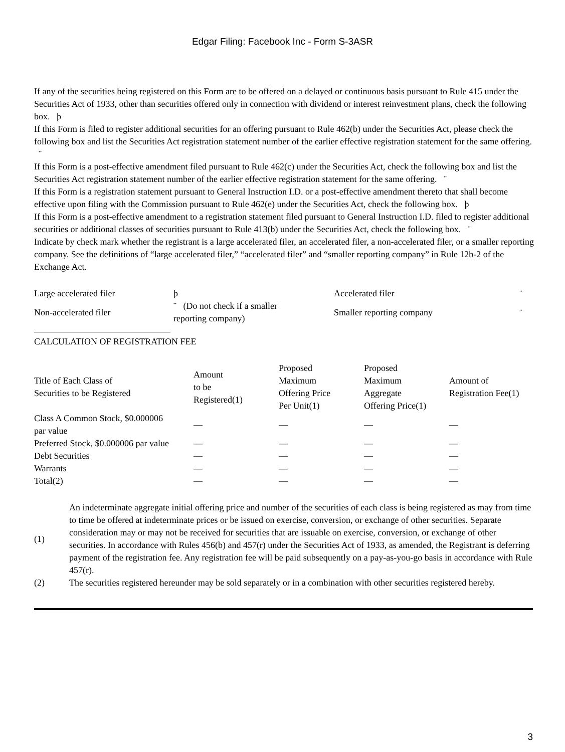Edgar Filing: Facebook Inc - Form S-3ASR
If any of the securities being registered on this Form are to be offered on a delayed or continuous basis pursuant to Rule 415 under the Securities Act of 1933, other than securities offered only in connection with dividend or interest reinvestment plans, check the following box. þ
If this Form is filed to register additional securities for an offering pursuant to Rule 462(b) under the Securities Act, please check the following box and list the Securities Act registration statement number of the earlier effective registration statement for the same offering. ¨
If this Form is a post-effective amendment filed pursuant to Rule 462(c) under the Securities Act, check the following box and list the Securities Act registration statement number of the earlier effective registration statement for the same offering. ¨
If this Form is a registration statement pursuant to General Instruction I.D. or a post-effective amendment thereto that shall become effective upon filing with the Commission pursuant to Rule 462(e) under the Securities Act, check the following box. þ
If this Form is a post-effective amendment to a registration statement filed pursuant to General Instruction I.D. filed to register additional securities or additional classes of securities pursuant to Rule 413(b) under the Securities Act, check the following box. ¨
Indicate by check mark whether the registrant is a large accelerated filer, an accelerated filer, a non-accelerated filer, or a smaller reporting company. See the definitions of “large accelerated filer,” “accelerated filer” and “smaller reporting company” in Rule 12b-2 of the Exchange Act.
| Large accelerated filer | þ | Accelerated filer | ¨ |
| Non-accelerated filer | ¨ (Do not check if a smaller reporting company) | Smaller reporting company | ¨ |
CALCULATION OF REGISTRATION FEE
| Title of Each Class of Securities to be Registered | Amount to be Registered(1) | Proposed Maximum Offering Price Per Unit(1) | Proposed Maximum Aggregate Offering Price(1) | Amount of Registration Fee(1) |
| --- | --- | --- | --- | --- |
| Class A Common Stock, $0.000006 par value | — | — | — | — |
| Preferred Stock, $0.000006 par value | — | — | — | — |
| Debt Securities | — | — | — | — |
| Warrants | — | — | — | — |
| Total(2) | — | — | — | — |
| (1) | An indeterminate aggregate initial offering price and number of the securities of each class is being registered as may from time to time be offered at indeterminate prices or be issued on exercise, conversion, or exchange of other securities. Separate consideration may or may not be received for securities that are issuable on exercise, conversion, or exchange of other securities. In accordance with Rules 456(b) and 457(r) under the Securities Act of 1933, as amended, the Registrant is deferring payment of the registration fee. Any registration fee will be paid subsequently on a pay-as-you-go basis in accordance with Rule 457(r). |
| (2) | The securities registered hereunder may be sold separately or in a combination with other securities registered hereby. |
3